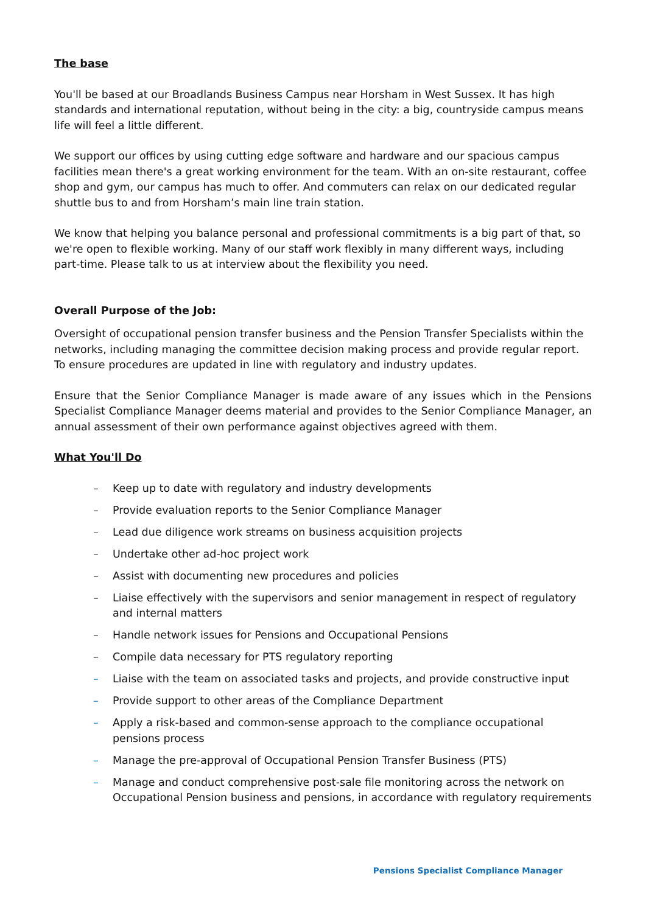The base
You'll be based at our Broadlands Business Campus near Horsham in West Sussex. It has high standards and international reputation, without being in the city: a big, countryside campus means life will feel a little different.
We support our offices by using cutting edge software and hardware and our spacious campus facilities mean there's a great working environment for the team. With an on-site restaurant, coffee shop and gym, our campus has much to offer. And commuters can relax on our dedicated regular shuttle bus to and from Horsham’s main line train station.
We know that helping you balance personal and professional commitments is a big part of that, so we're open to flexible working. Many of our staff work flexibly in many different ways, including part-time. Please talk to us at interview about the flexibility you need.
Overall Purpose of the Job:
Oversight of occupational pension transfer business and the Pension Transfer Specialists within the networks, including managing the committee decision making process and provide regular report. To ensure procedures are updated in line with regulatory and industry updates.
Ensure that the Senior Compliance Manager is made aware of any issues which in the Pensions Specialist Compliance Manager deems material and provides to the Senior Compliance Manager, an annual assessment of their own performance against objectives agreed with them.
What You'll Do
– Keep up to date with regulatory and industry developments
– Provide evaluation reports to the Senior Compliance Manager
– Lead due diligence work streams on business acquisition projects
– Undertake other ad-hoc project work
– Assist with documenting new procedures and policies
– Liaise effectively with the supervisors and senior management in respect of regulatory and internal matters
– Handle network issues for Pensions and Occupational Pensions
– Compile data necessary for PTS regulatory reporting
– Liaise with the team on associated tasks and projects, and provide constructive input
– Provide support to other areas of the Compliance Department
– Apply a risk-based and common-sense approach to the compliance occupational pensions process
– Manage the pre-approval of Occupational Pension Transfer Business (PTS)
– Manage and conduct comprehensive post-sale file monitoring across the network on Occupational Pension business and pensions, in accordance with regulatory requirements
Pensions Specialist Compliance Manager